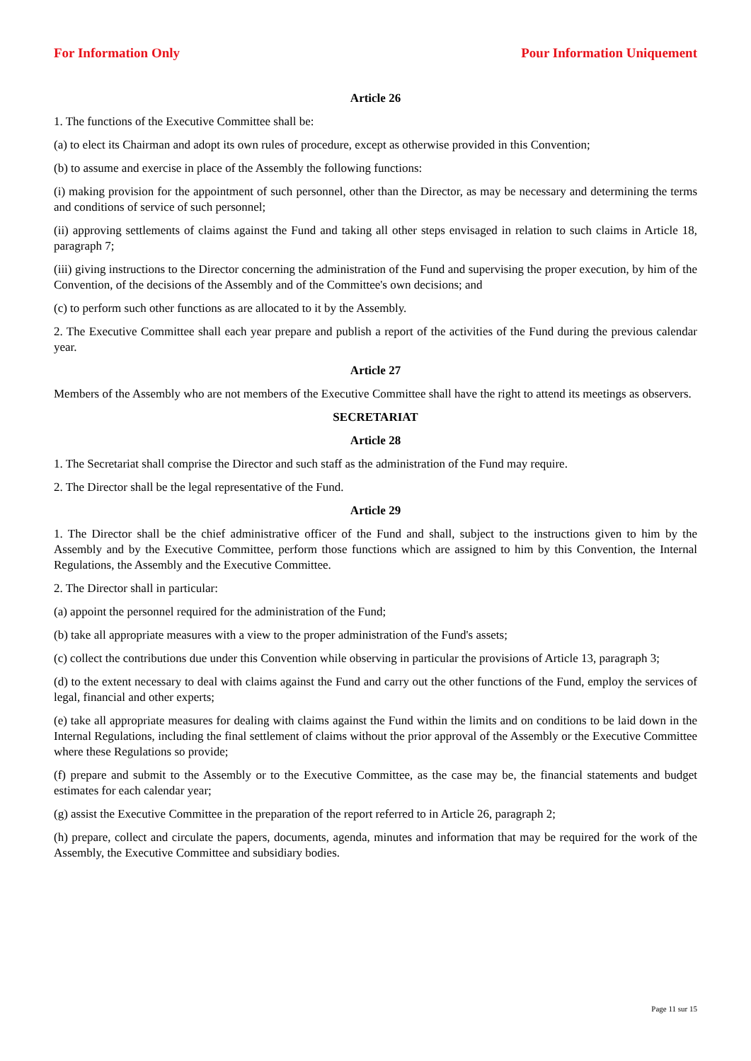For Information Only Pour Information Uniquement
Article 26
1. The functions of the Executive Committee shall be:
(a) to elect its Chairman and adopt its own rules of procedure, except as otherwise provided in this Convention;
(b) to assume and exercise in place of the Assembly the following functions:
(i) making provision for the appointment of such personnel, other than the Director, as may be necessary and determining the terms and conditions of service of such personnel;
(ii) approving settlements of claims against the Fund and taking all other steps envisaged in relation to such claims in Article 18, paragraph 7;
(iii) giving instructions to the Director concerning the administration of the Fund and supervising the proper execution, by him of the Convention, of the decisions of the Assembly and of the Committee's own decisions; and
(c) to perform such other functions as are allocated to it by the Assembly.
2. The Executive Committee shall each year prepare and publish a report of the activities of the Fund during the previous calendar year.
Article 27
Members of the Assembly who are not members of the Executive Committee shall have the right to attend its meetings as observers.
SECRETARIAT
Article 28
1. The Secretariat shall comprise the Director and such staff as the administration of the Fund may require.
2. The Director shall be the legal representative of the Fund.
Article 29
1. The Director shall be the chief administrative officer of the Fund and shall, subject to the instructions given to him by the Assembly and by the Executive Committee, perform those functions which are assigned to him by this Convention, the Internal Regulations, the Assembly and the Executive Committee.
2. The Director shall in particular:
(a) appoint the personnel required for the administration of the Fund;
(b) take all appropriate measures with a view to the proper administration of the Fund's assets;
(c) collect the contributions due under this Convention while observing in particular the provisions of Article 13, paragraph 3;
(d) to the extent necessary to deal with claims against the Fund and carry out the other functions of the Fund, employ the services of legal, financial and other experts;
(e) take all appropriate measures for dealing with claims against the Fund within the limits and on conditions to be laid down in the Internal Regulations, including the final settlement of claims without the prior approval of the Assembly or the Executive Committee where these Regulations so provide;
(f) prepare and submit to the Assembly or to the Executive Committee, as the case may be, the financial statements and budget estimates for each calendar year;
(g) assist the Executive Committee in the preparation of the report referred to in Article 26, paragraph 2;
(h) prepare, collect and circulate the papers, documents, agenda, minutes and information that may be required for the work of the Assembly, the Executive Committee and subsidiary bodies.
Page 11 sur 15